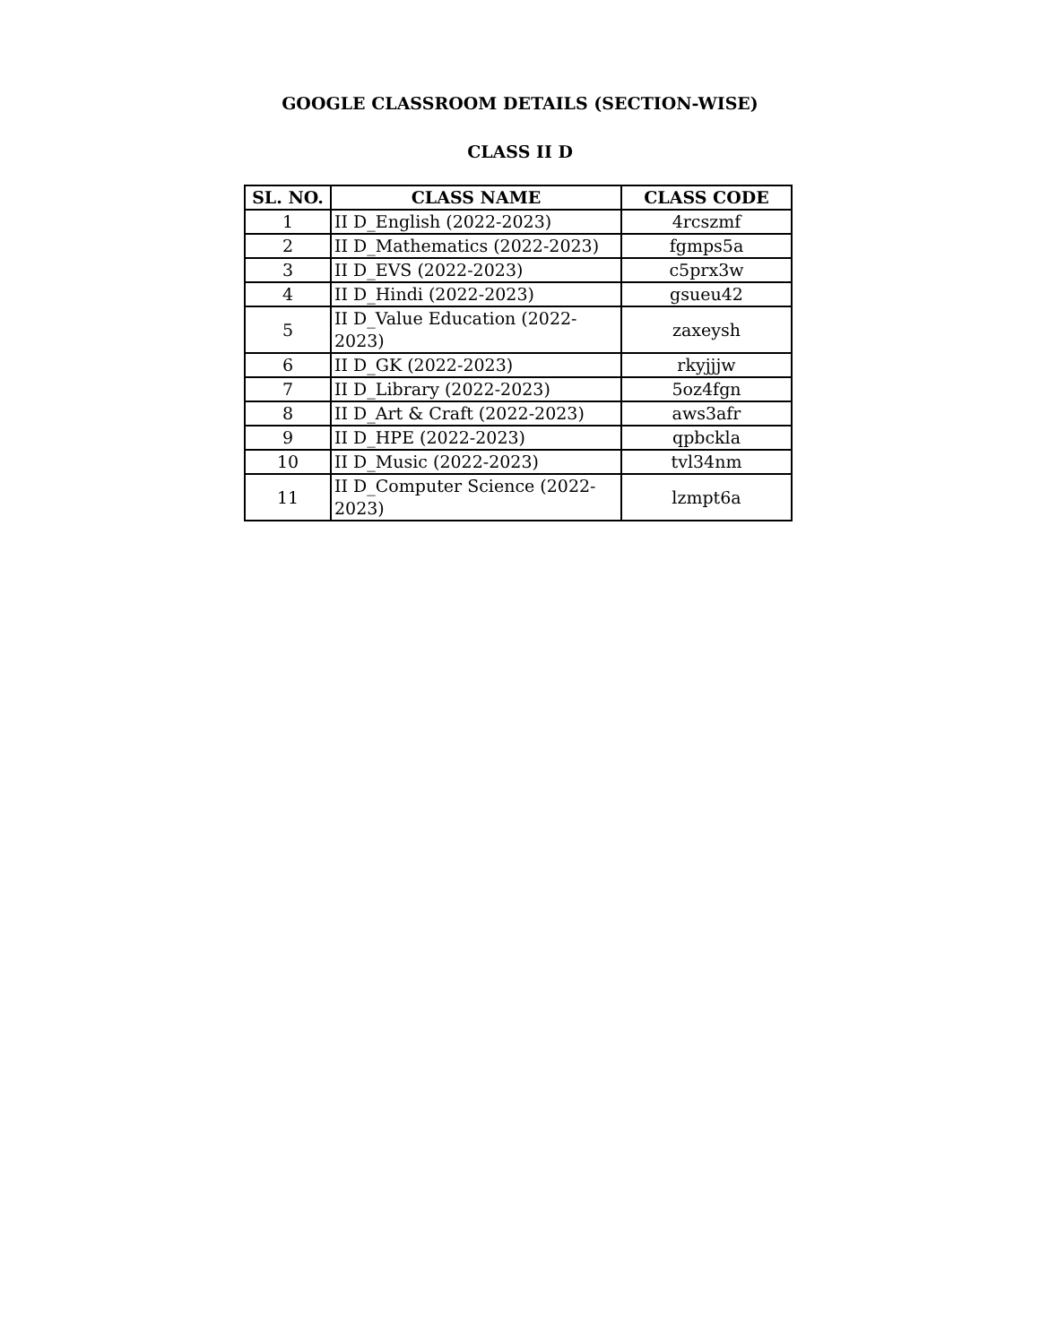GOOGLE CLASSROOM DETAILS (SECTION-WISE)
CLASS II D
| SL. NO. | CLASS NAME | CLASS CODE |
| --- | --- | --- |
| 1 | II D_English (2022-2023) | 4rcszmf |
| 2 | II D_Mathematics (2022-2023) | fgmps5a |
| 3 | II D_EVS (2022-2023) | c5prx3w |
| 4 | II D_Hindi (2022-2023) | gsueu42 |
| 5 | II D_Value Education (2022-2023) | zaxeysh |
| 6 | II D_GK (2022-2023) | rkyjjjw |
| 7 | II D_Library (2022-2023) | 5oz4fgn |
| 8 | II D_Art & Craft (2022-2023) | aws3afr |
| 9 | II D_HPE (2022-2023) | qpbckla |
| 10 | II D_Music (2022-2023) | tvl34nm |
| 11 | II D_Computer Science (2022-2023) | lzmpt6a |